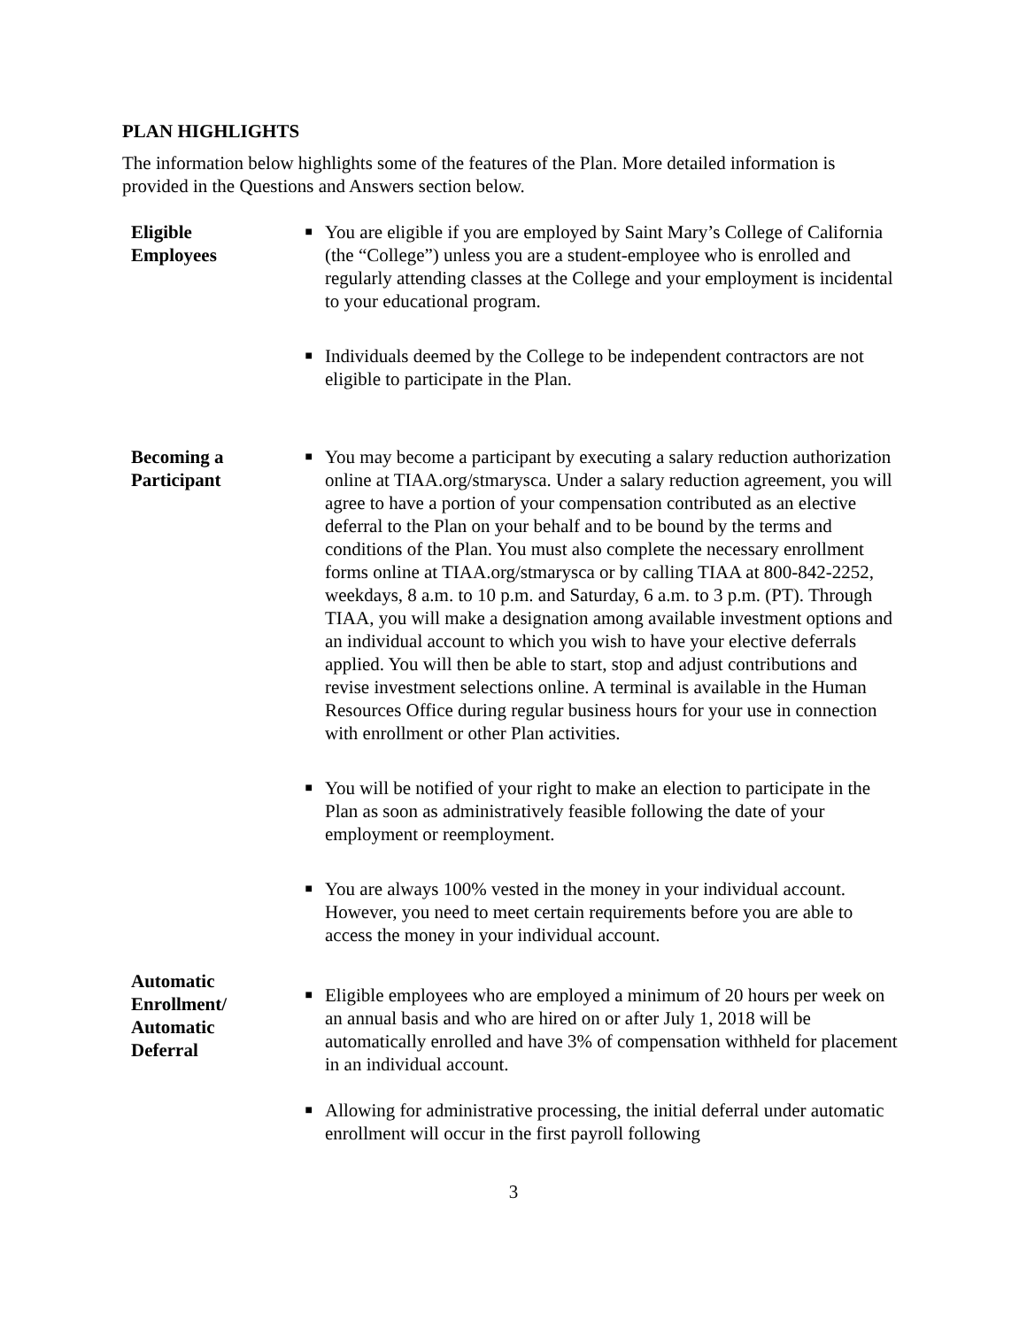PLAN HIGHLIGHTS
The information below highlights some of the features of the Plan. More detailed information is provided in the Questions and Answers section below.
Eligible
Employees
■ You are eligible if you are employed by Saint Mary’s College of California (the “College”) unless you are a student-employee who is enrolled and regularly attending classes at the College and your employment is incidental to your educational program.
■ Individuals deemed by the College to be independent contractors are not eligible to participate in the Plan.
Becoming a
Participant
■ You may become a participant by executing a salary reduction authorization online at TIAA.org/stmarysca. Under a salary reduction agreement, you will agree to have a portion of your compensation contributed as an elective deferral to the Plan on your behalf and to be bound by the terms and conditions of the Plan. You must also complete the necessary enrollment forms online at TIAA.org/stmarysca or by calling TIAA at 800-842-2252, weekdays, 8 a.m. to 10 p.m. and Saturday, 6 a.m. to 3 p.m. (PT). Through TIAA, you will make a designation among available investment options and an individual account to which you wish to have your elective deferrals applied. You will then be able to start, stop and adjust contributions and revise investment selections online. A terminal is available in the Human Resources Office during regular business hours for your use in connection with enrollment or other Plan activities.
■ You will be notified of your right to make an election to participate in the Plan as soon as administratively feasible following the date of your employment or reemployment.
■ You are always 100% vested in the money in your individual account. However, you need to meet certain requirements before you are able to access the money in your individual account.
Automatic
Enrollment/
Automatic
Deferral
■ Eligible employees who are employed a minimum of 20 hours per week on an annual basis and who are hired on or after July 1, 2018 will be automatically enrolled and have 3% of compensation withheld for placement in an individual account.
■ Allowing for administrative processing, the initial deferral under automatic enrollment will occur in the first payroll following
3